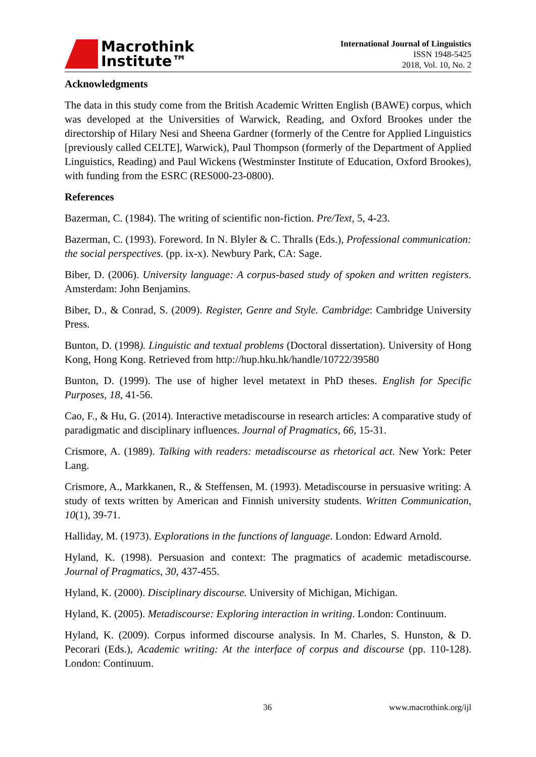Macrothink
Institute™
International Journal of Linguistics
ISSN 1948-5425
2018, Vol. 10, No. 2
Acknowledgments
The data in this study come from the British Academic Written English (BAWE) corpus, which was developed at the Universities of Warwick, Reading, and Oxford Brookes under the directorship of Hilary Nesi and Sheena Gardner (formerly of the Centre for Applied Linguistics [previously called CELTE], Warwick), Paul Thompson (formerly of the Department of Applied Linguistics, Reading) and Paul Wickens (Westminster Institute of Education, Oxford Brookes), with funding from the ESRC (RES000-23-0800).
References
Bazerman, C. (1984). The writing of scientific non-fiction. Pre/Text, 5, 4-23.
Bazerman, C. (1993). Foreword. In N. Blyler & C. Thralls (Eds.), Professional communication: the social perspectives. (pp. ix-x). Newbury Park, CA: Sage.
Biber, D. (2006). University language: A corpus-based study of spoken and written registers. Amsterdam: John Benjamins.
Biber, D., & Conrad, S. (2009). Register, Genre and Style. Cambridge: Cambridge University Press.
Bunton, D. (1998). Linguistic and textual problems (Doctoral dissertation). University of Hong Kong, Hong Kong. Retrieved from http://hup.hku.hk/handle/10722/39580
Bunton, D. (1999). The use of higher level metatext in PhD theses. English for Specific Purposes, 18, 41-56.
Cao, F., & Hu, G. (2014). Interactive metadiscourse in research articles: A comparative study of paradigmatic and disciplinary influences. Journal of Pragmatics, 66, 15-31.
Crismore, A. (1989). Talking with readers: metadiscourse as rhetorical act. New York: Peter Lang.
Crismore, A., Markkanen, R., & Steffensen, M. (1993). Metadiscourse in persuasive writing: A study of texts written by American and Finnish university students. Written Communication, 10(1), 39-71.
Halliday, M. (1973). Explorations in the functions of language. London: Edward Arnold.
Hyland, K. (1998). Persuasion and context: The pragmatics of academic metadiscourse. Journal of Pragmatics, 30, 437-455.
Hyland, K. (2000). Disciplinary discourse. University of Michigan, Michigan.
Hyland, K. (2005). Metadiscourse: Exploring interaction in writing. London: Continuum.
Hyland, K. (2009). Corpus informed discourse analysis. In M. Charles, S. Hunston, & D. Pecorari (Eds.), Academic writing: At the interface of corpus and discourse (pp. 110-128). London: Continuum.
36 www.macrothink.org/ijl